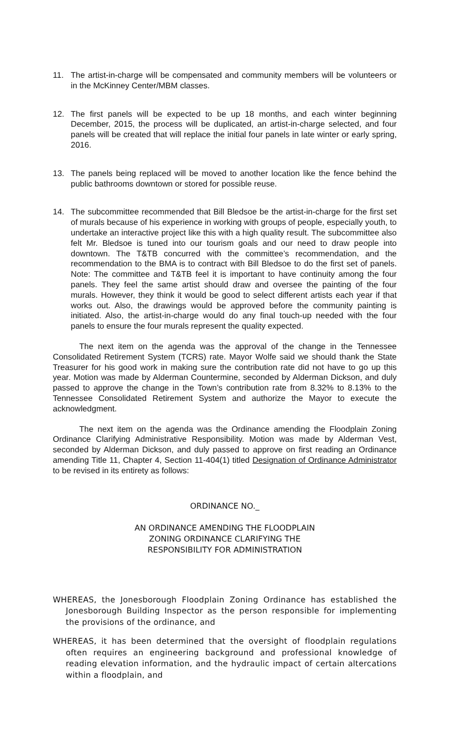11. The artist-in-charge will be compensated and community members will be volunteers or in the McKinney Center/MBM classes.
12. The first panels will be expected to be up 18 months, and each winter beginning December, 2015, the process will be duplicated, an artist-in-charge selected, and four panels will be created that will replace the initial four panels in late winter or early spring, 2016.
13. The panels being replaced will be moved to another location like the fence behind the public bathrooms downtown or stored for possible reuse.
14. The subcommittee recommended that Bill Bledsoe be the artist-in-charge for the first set of murals because of his experience in working with groups of people, especially youth, to undertake an interactive project like this with a high quality result. The subcommittee also felt Mr. Bledsoe is tuned into our tourism goals and our need to draw people into downtown. The T&TB concurred with the committee’s recommendation, and the recommendation to the BMA is to contract with Bill Bledsoe to do the first set of panels. Note: The committee and T&TB feel it is important to have continuity among the four panels. They feel the same artist should draw and oversee the painting of the four murals. However, they think it would be good to select different artists each year if that works out. Also, the drawings would be approved before the community painting is initiated. Also, the artist-in-charge would do any final touch-up needed with the four panels to ensure the four murals represent the quality expected.
The next item on the agenda was the approval of the change in the Tennessee Consolidated Retirement System (TCRS) rate. Mayor Wolfe said we should thank the State Treasurer for his good work in making sure the contribution rate did not have to go up this year. Motion was made by Alderman Countermine, seconded by Alderman Dickson, and duly passed to approve the change in the Town’s contribution rate from 8.32% to 8.13% to the Tennessee Consolidated Retirement System and authorize the Mayor to execute the acknowledgment.
The next item on the agenda was the Ordinance amending the Floodplain Zoning Ordinance Clarifying Administrative Responsibility. Motion was made by Alderman Vest, seconded by Alderman Dickson, and duly passed to approve on first reading an Ordinance amending Title 11, Chapter 4, Section 11-404(1) titled Designation of Ordinance Administrator to be revised in its entirety as follows:
ORDINANCE NO._
AN ORDINANCE AMENDING THE FLOODPLAIN
ZONING ORDINANCE CLARIFYING THE
RESPONSIBILITY FOR ADMINISTRATION
WHEREAS, the Jonesborough Floodplain Zoning Ordinance has established the Jonesborough Building Inspector as the person responsible for implementing the provisions of the ordinance, and
WHEREAS, it has been determined that the oversight of floodplain regulations often requires an engineering background and professional knowledge of reading elevation information, and the hydraulic impact of certain altercations within a floodplain, and